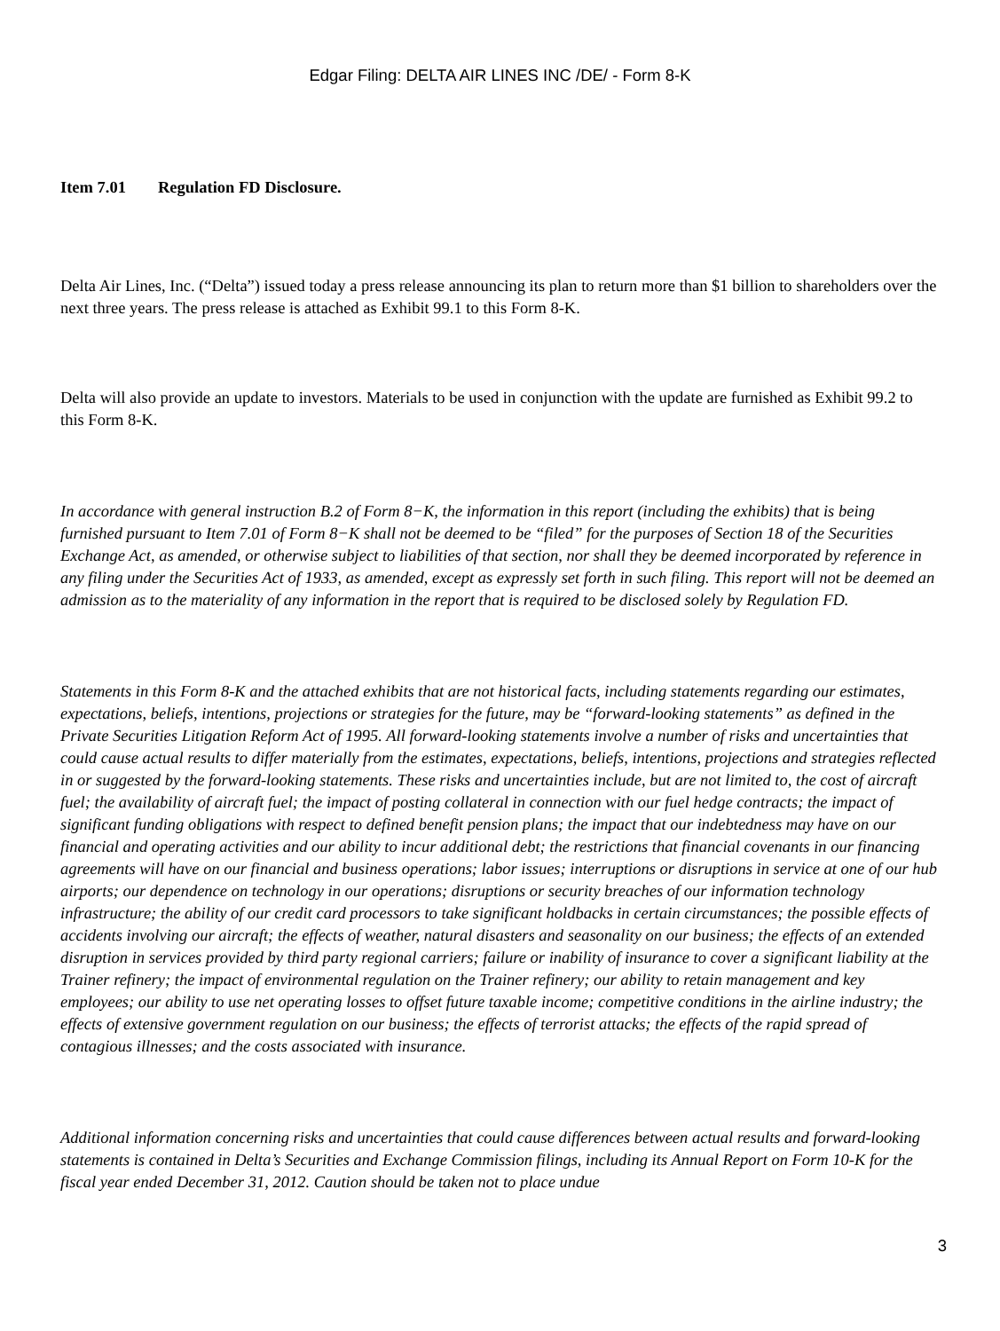Edgar Filing: DELTA AIR LINES INC /DE/ - Form 8-K
Item 7.01 Regulation FD Disclosure.
Delta Air Lines, Inc. (“Delta”) issued today a press release announcing its plan to return more than $1 billion to shareholders over the next three years. The press release is attached as Exhibit 99.1 to this Form 8-K.
Delta will also provide an update to investors. Materials to be used in conjunction with the update are furnished as Exhibit 99.2 to this Form 8-K.
In accordance with general instruction B.2 of Form 8−K, the information in this report (including the exhibits) that is being furnished pursuant to Item 7.01 of Form 8−K shall not be deemed to be “filed” for the purposes of Section 18 of the Securities Exchange Act, as amended, or otherwise subject to liabilities of that section, nor shall they be deemed incorporated by reference in any filing under the Securities Act of 1933, as amended, except as expressly set forth in such filing. This report will not be deemed an admission as to the materiality of any information in the report that is required to be disclosed solely by Regulation FD.
Statements in this Form 8-K and the attached exhibits that are not historical facts, including statements regarding our estimates, expectations, beliefs, intentions, projections or strategies for the future, may be “forward-looking statements” as defined in the Private Securities Litigation Reform Act of 1995. All forward-looking statements involve a number of risks and uncertainties that could cause actual results to differ materially from the estimates, expectations, beliefs, intentions, projections and strategies reflected in or suggested by the forward-looking statements. These risks and uncertainties include, but are not limited to, the cost of aircraft fuel; the availability of aircraft fuel; the impact of posting collateral in connection with our fuel hedge contracts; the impact of significant funding obligations with respect to defined benefit pension plans; the impact that our indebtedness may have on our financial and operating activities and our ability to incur additional debt; the restrictions that financial covenants in our financing agreements will have on our financial and business operations; labor issues; interruptions or disruptions in service at one of our hub airports; our dependence on technology in our operations; disruptions or security breaches of our information technology infrastructure; the ability of our credit card processors to take significant holdbacks in certain circumstances; the possible effects of accidents involving our aircraft; the effects of weather, natural disasters and seasonality on our business; the effects of an extended disruption in services provided by third party regional carriers; failure or inability of insurance to cover a significant liability at the Trainer refinery; the impact of environmental regulation on the Trainer refinery; our ability to retain management and key employees; our ability to use net operating losses to offset future taxable income; competitive conditions in the airline industry; the effects of extensive government regulation on our business; the effects of terrorist attacks; the effects of the rapid spread of contagious illnesses; and the costs associated with insurance.
Additional information concerning risks and uncertainties that could cause differences between actual results and forward-looking statements is contained in Delta’s Securities and Exchange Commission filings, including its Annual Report on Form 10-K for the fiscal year ended December 31, 2012. Caution should be taken not to place undue
3